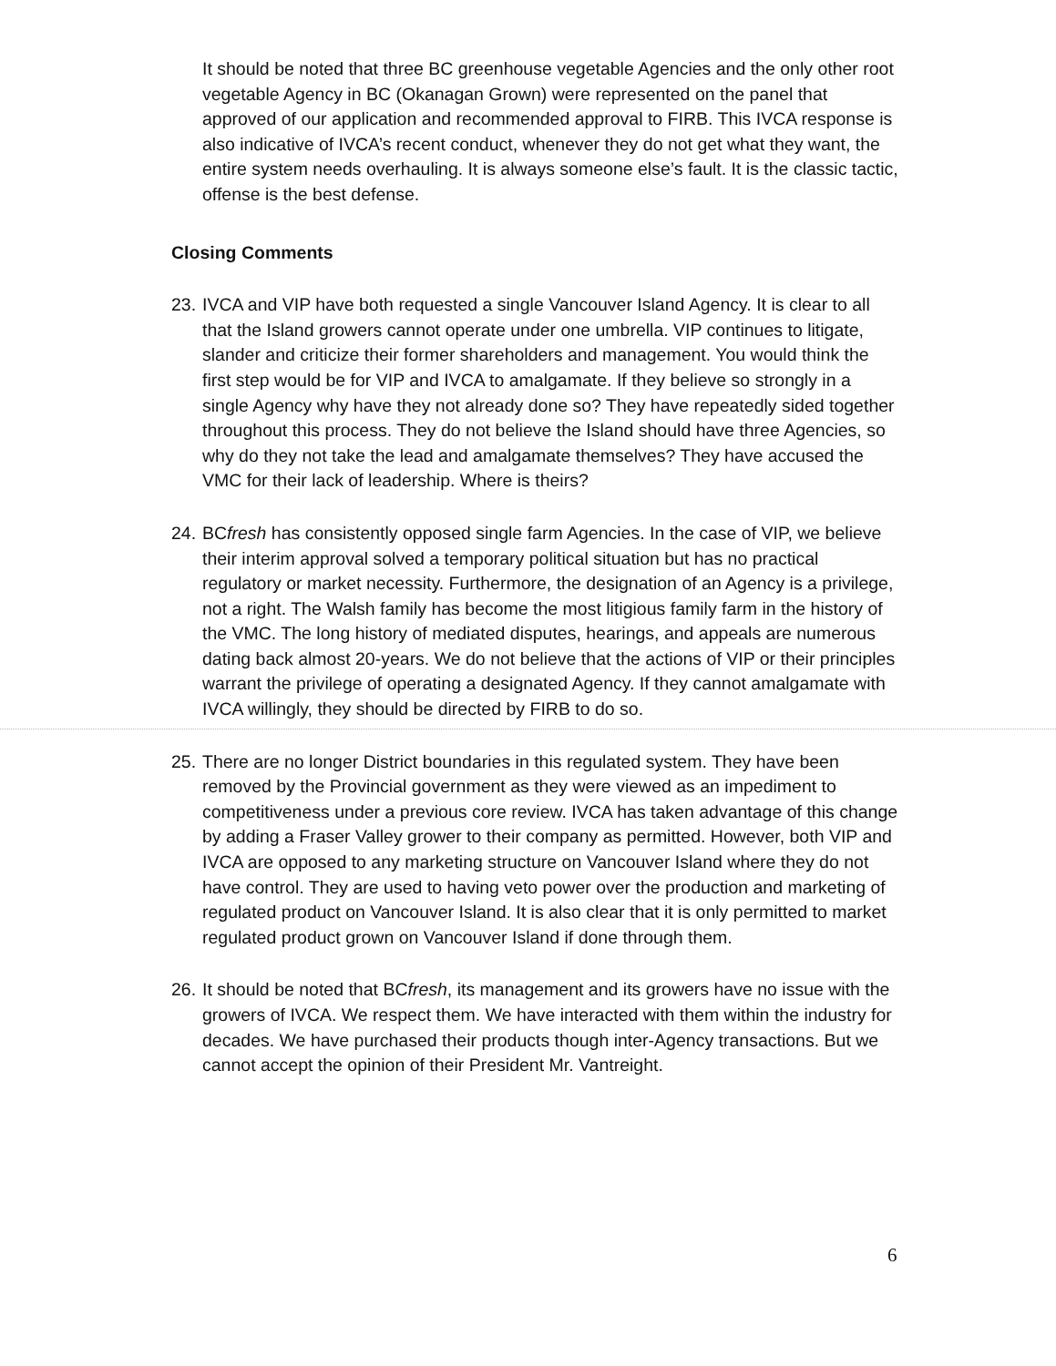It should be noted that three BC greenhouse vegetable Agencies and the only other root vegetable Agency in BC (Okanagan Grown) were represented on the panel that approved of our application and recommended approval to FIRB. This IVCA response is also indicative of IVCA’s recent conduct, whenever they do not get what they want, the entire system needs overhauling. It is always someone else’s fault. It is the classic tactic, offense is the best defense.
Closing Comments
23.
IVCA and VIP have both requested a single Vancouver Island Agency. It is clear to all that the Island growers cannot operate under one umbrella. VIP continues to litigate, slander and criticize their former shareholders and management. You would think the first step would be for VIP and IVCA to amalgamate. If they believe so strongly in a single Agency why have they not already done so? They have repeatedly sided together throughout this process. They do not believe the Island should have three Agencies, so why do they not take the lead and amalgamate themselves? They have accused the VMC for their lack of leadership. Where is theirs?
24.
BCfresh has consistently opposed single farm Agencies. In the case of VIP, we believe their interim approval solved a temporary political situation but has no practical regulatory or market necessity. Furthermore, the designation of an Agency is a privilege, not a right. The Walsh family has become the most litigious family farm in the history of the VMC. The long history of mediated disputes, hearings, and appeals are numerous dating back almost 20-years. We do not believe that the actions of VIP or their principles warrant the privilege of operating a designated Agency. If they cannot amalgamate with IVCA willingly, they should be directed by FIRB to do so.
25.
There are no longer District boundaries in this regulated system. They have been removed by the Provincial government as they were viewed as an impediment to competitiveness under a previous core review. IVCA has taken advantage of this change by adding a Fraser Valley grower to their company as permitted. However, both VIP and IVCA are opposed to any marketing structure on Vancouver Island where they do not have control. They are used to having veto power over the production and marketing of regulated product on Vancouver Island. It is also clear that it is only permitted to market regulated product grown on Vancouver Island if done through them.
26.
It should be noted that BCfresh, its management and its growers have no issue with the growers of IVCA. We respect them. We have interacted with them within the industry for decades. We have purchased their products though inter-Agency transactions. But we cannot accept the opinion of their President Mr. Vantreight.
6